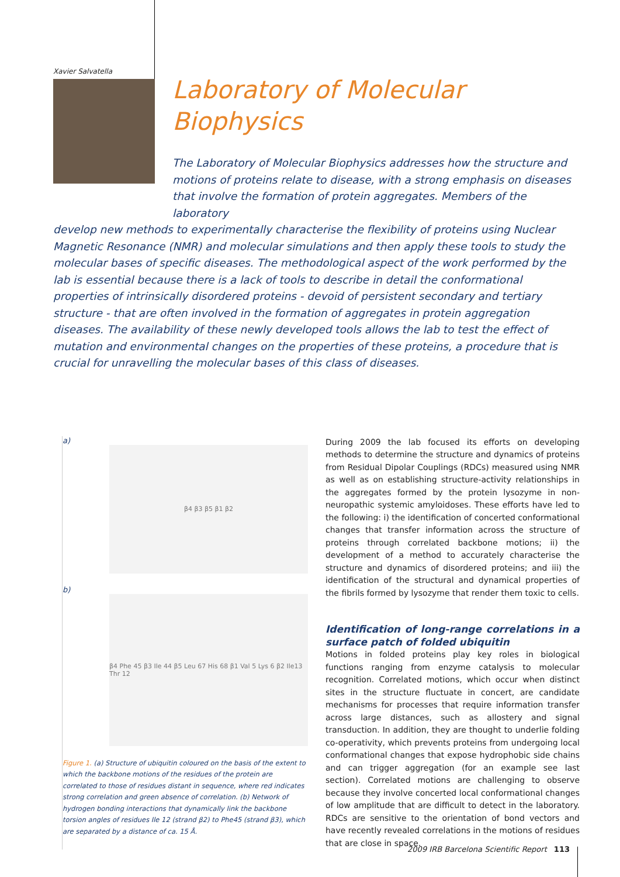Xavier Salvatella
Laboratory of Molecular Biophysics
The Laboratory of Molecular Biophysics addresses how the structure and motions of proteins relate to disease, with a strong emphasis on diseases that involve the formation of protein aggregates. Members of the laboratory
develop new methods to experimentally characterise the flexibility of proteins using Nuclear Magnetic Resonance (NMR) and molecular simulations and then apply these tools to study the molecular bases of specific diseases. The methodological aspect of the work performed by the lab is essential because there is a lack of tools to describe in detail the conformational properties of intrinsically disordered proteins - devoid of persistent secondary and tertiary structure - that are often involved in the formation of aggregates in protein aggregation diseases. The availability of these newly developed tools allows the lab to test the effect of mutation and environmental changes on the properties of these proteins, a procedure that is crucial for unravelling the molecular bases of this class of diseases.
a)
β4 β3 β5 β1 β2
b)
β4 Phe 45 β3 Ile 44 β5 Leu 67 His 68 β1 Val 5 Lys 6 β2 Ile13 Thr 12
Figure 1. (a) Structure of ubiquitin coloured on the basis of the extent to which the backbone motions of the residues of the protein are correlated to those of residues distant in sequence, where red indicates strong correlation and green absence of correlation. (b) Network of hydrogen bonding interactions that dynamically link the backbone torsion angles of residues Ile 12 (strand β2) to Phe45 (strand β3), which are separated by a distance of ca. 15 Å.
During 2009 the lab focused its efforts on developing methods to determine the structure and dynamics of proteins from Residual Dipolar Couplings (RDCs) measured using NMR as well as on establishing structure-activity relationships in the aggregates formed by the protein lysozyme in non-neuropathic systemic amyloidoses. These efforts have led to the following: i) the identification of concerted conformational changes that transfer information across the structure of proteins through correlated backbone motions; ii) the development of a method to accurately characterise the structure and dynamics of disordered proteins; and iii) the identification of the structural and dynamical properties of the fibrils formed by lysozyme that render them toxic to cells.
Identification of long-range correlations in a surface patch of folded ubiquitin
Motions in folded proteins play key roles in biological functions ranging from enzyme catalysis to molecular recognition. Correlated motions, which occur when distinct sites in the structure fluctuate in concert, are candidate mechanisms for processes that require information transfer across large distances, such as allostery and signal transduction. In addition, they are thought to underlie folding co-operativity, which prevents proteins from undergoing local conformational changes that expose hydrophobic side chains and can trigger aggregation (for an example see last section). Correlated motions are challenging to observe because they involve concerted local conformational changes of low amplitude that are difficult to detect in the laboratory. RDCs are sensitive to the orientation of bond vectors and have recently revealed correlations in the motions of residues that are close in space.
2009 IRB Barcelona Scientific Report 113